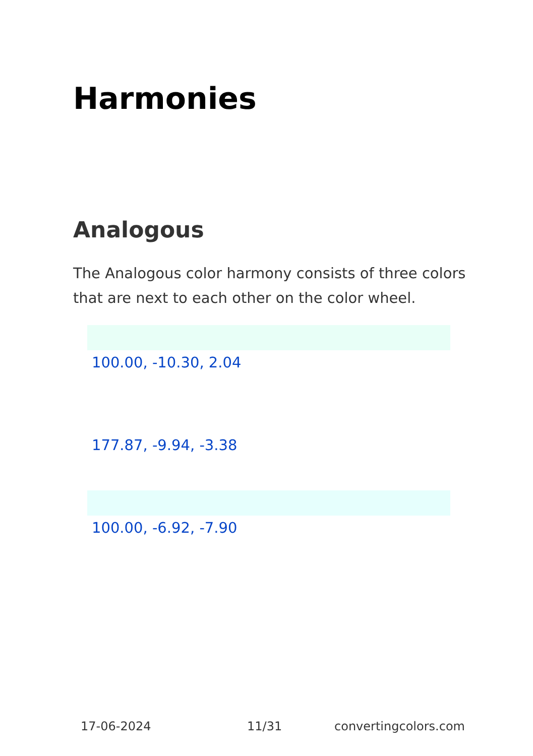Harmonies
Analogous
The Analogous color harmony consists of three colors that are next to each other on the color wheel.
100.00, -10.30, 2.04
177.87, -9.94, -3.38
100.00, -6.92, -7.90
17-06-2024 11/31 convertingcolors.com